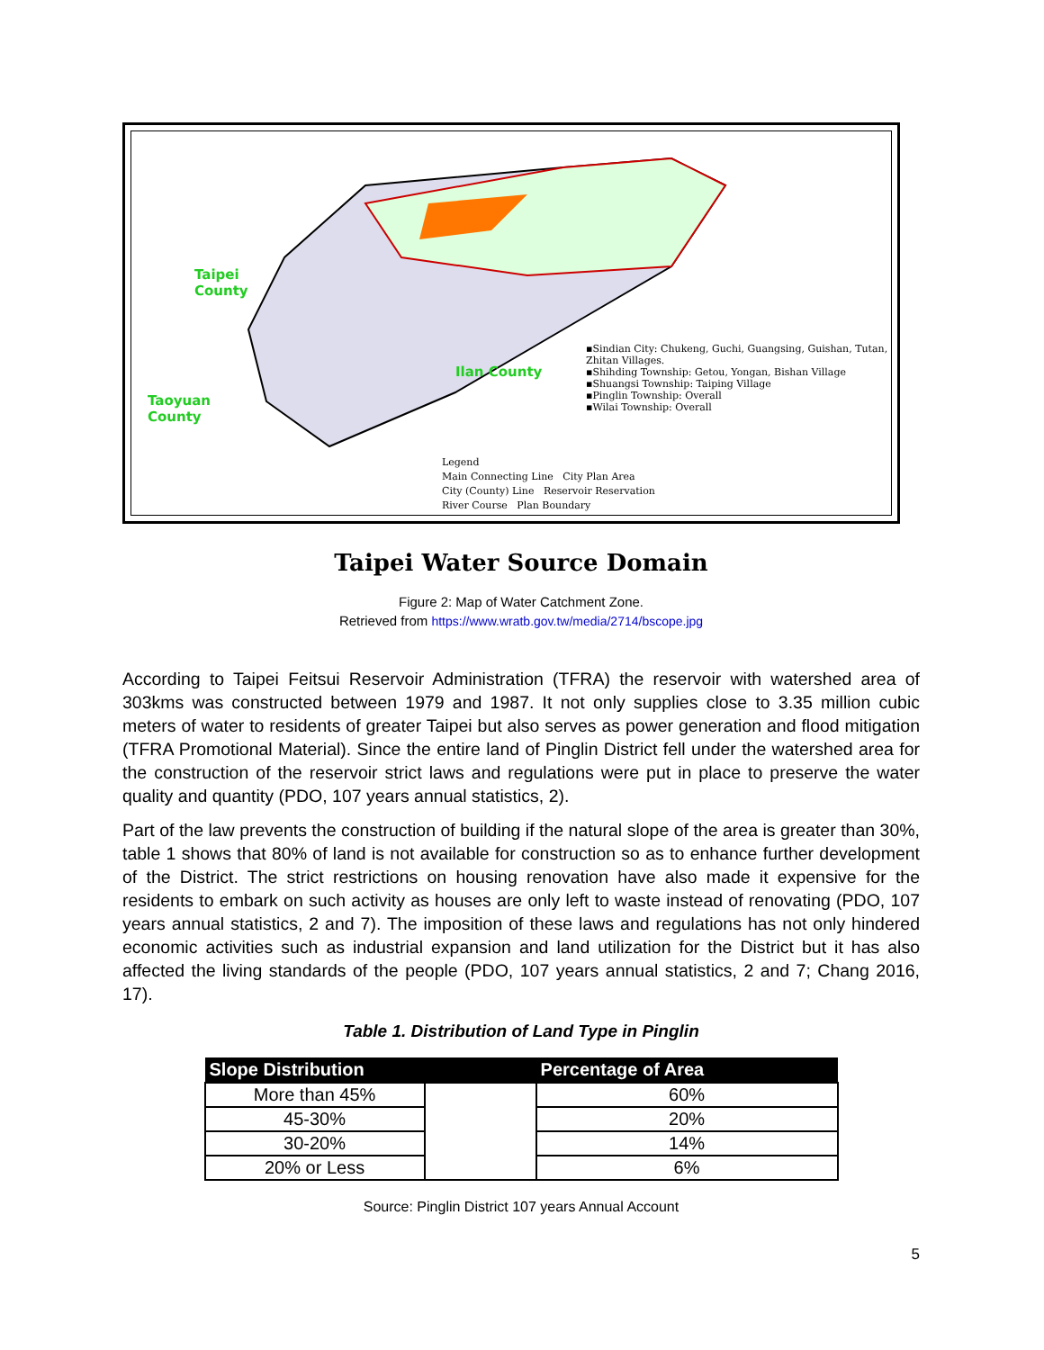Taipei
County
Taoyuan
County
Ilan County
▪Sindian City: Chukeng, Guchi, Guangsing, Guishan, Tutan, Zhitan Villages.
▪Shihding Township: Getou, Yongan, Bishan Village
▪Shuangsi Township: Taiping Village
▪Pinglin Township: Overall
▪Wilai Township: Overall
Legend
Main Connecting Line City Plan Area
City (County) Line Reservoir Reservation
River Course Plan Boundary
Taipei Water Source Domain
Figure 2: Map of Water Catchment Zone.
Retrieved from https://www.wratb.gov.tw/media/2714/bscope.jpg
According to Taipei Feitsui Reservoir Administration (TFRA) the reservoir with watershed area of 303kms was constructed between 1979 and 1987. It not only supplies close to 3.35 million cubic meters of water to residents of greater Taipei but also serves as power generation and flood mitigation (TFRA Promotional Material). Since the entire land of Pinglin District fell under the watershed area for the construction of the reservoir strict laws and regulations were put in place to preserve the water quality and quantity (PDO, 107 years annual statistics, 2).
Part of the law prevents the construction of building if the natural slope of the area is greater than 30%, table 1 shows that 80% of land is not available for construction so as to enhance further development of the District. The strict restrictions on housing renovation have also made it expensive for the residents to embark on such activity as houses are only left to waste instead of renovating (PDO, 107 years annual statistics, 2 and 7). The imposition of these laws and regulations has not only hindered economic activities such as industrial expansion and land utilization for the District but it has also affected the living standards of the people (PDO, 107 years annual statistics, 2 and 7; Chang 2016, 17).
Table 1. Distribution of Land Type in Pinglin
| Slope Distribution | | Percentage of Area |
| --- | --- | --- |
| More than 45% | | 60% |
| 45-30% | | 20% |
| 30-20% | | 14% |
| 20% or Less | | 6% |
Source: Pinglin District 107 years Annual Account
5